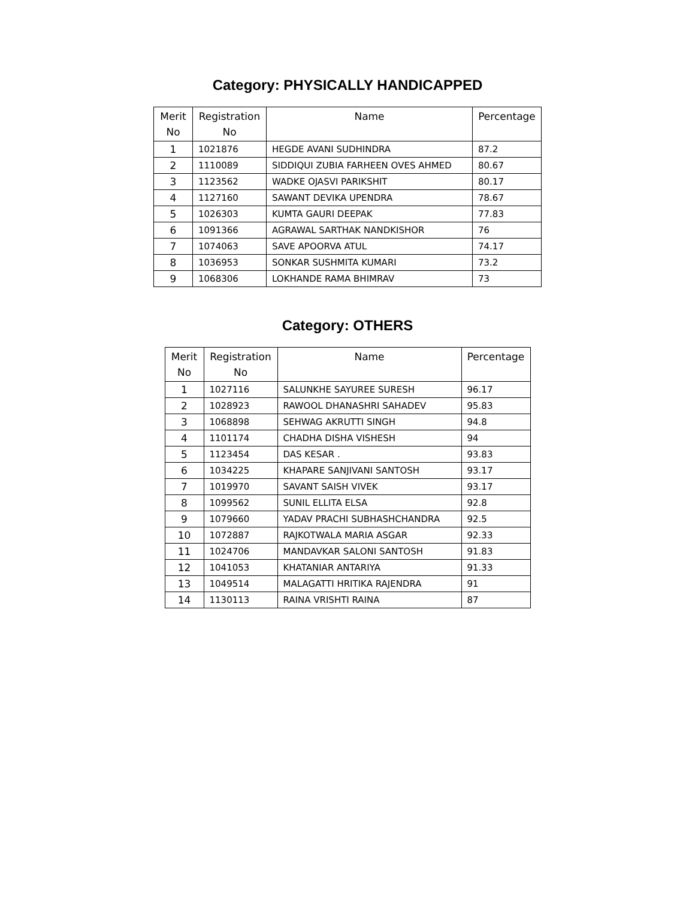Category: PHYSICALLY HANDICAPPED
| Merit No | Registration No | Name | Percentage |
| --- | --- | --- | --- |
| 1 | 1021876 | HEGDE AVANI SUDHINDRA | 87.2 |
| 2 | 1110089 | SIDDIQUI ZUBIA FARHEEN OVES AHMED | 80.67 |
| 3 | 1123562 | WADKE OJASVI PARIKSHIT | 80.17 |
| 4 | 1127160 | SAWANT DEVIKA UPENDRA | 78.67 |
| 5 | 1026303 | KUMTA GAURI DEEPAK | 77.83 |
| 6 | 1091366 | AGRAWAL SARTHAK NANDKISHOR | 76 |
| 7 | 1074063 | SAVE APOORVA ATUL | 74.17 |
| 8 | 1036953 | SONKAR SUSHMITA KUMARI | 73.2 |
| 9 | 1068306 | LOKHANDE RAMA BHIMRAV | 73 |
Category: OTHERS
| Merit No | Registration No | Name | Percentage |
| --- | --- | --- | --- |
| 1 | 1027116 | SALUNKHE SAYUREE SURESH | 96.17 |
| 2 | 1028923 | RAWOOL DHANASHRI SAHADEV | 95.83 |
| 3 | 1068898 | SEHWAG AKRUTTI SINGH | 94.8 |
| 4 | 1101174 | CHADHA DISHA VISHESH | 94 |
| 5 | 1123454 | DAS KESAR . | 93.83 |
| 6 | 1034225 | KHAPARE SANJIVANI SANTOSH | 93.17 |
| 7 | 1019970 | SAVANT SAISH VIVEK | 93.17 |
| 8 | 1099562 | SUNIL ELLITA ELSA | 92.8 |
| 9 | 1079660 | YADAV PRACHI SUBHASHCHANDRA | 92.5 |
| 10 | 1072887 | RAJKOTWALA MARIA ASGAR | 92.33 |
| 11 | 1024706 | MANDAVKAR SALONI SANTOSH | 91.83 |
| 12 | 1041053 | KHATANIAR ANTARIYA | 91.33 |
| 13 | 1049514 | MALAGATTI HRITIKA RAJENDRA | 91 |
| 14 | 1130113 | RAINA VRISHTI RAINA | 87 |